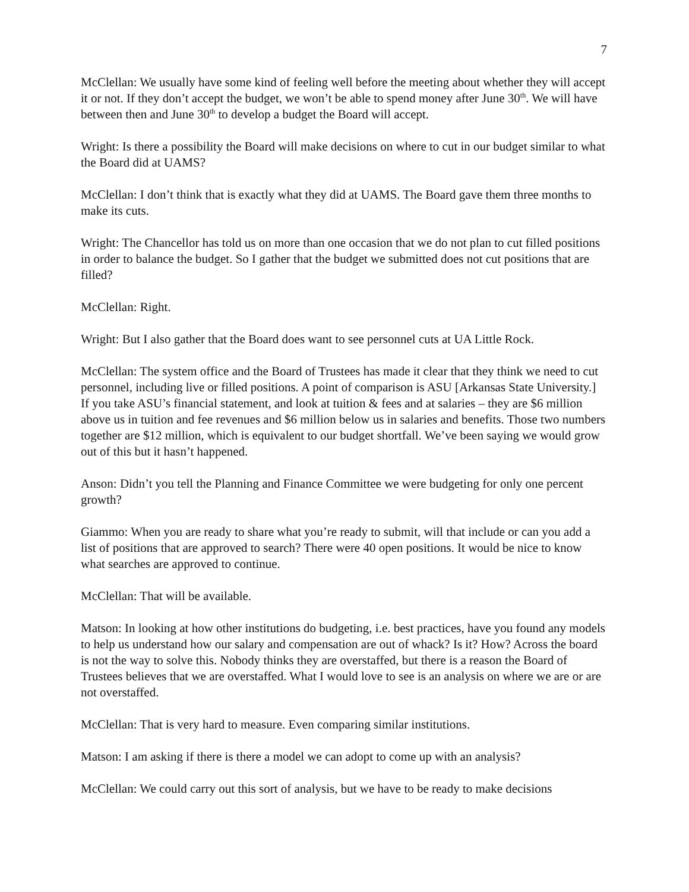7
McClellan: We usually have some kind of feeling well before the meeting about whether they will accept it or not. If they don’t accept the budget, we won’t be able to spend money after June 30<sup>th</sup>. We will have between then and June 30<sup>th</sup> to develop a budget the Board will accept.
Wright: Is there a possibility the Board will make decisions on where to cut in our budget similar to what the Board did at UAMS?
McClellan: I don’t think that is exactly what they did at UAMS. The Board gave them three months to make its cuts.
Wright: The Chancellor has told us on more than one occasion that we do not plan to cut filled positions in order to balance the budget. So I gather that the budget we submitted does not cut positions that are filled?
McClellan: Right.
Wright: But I also gather that the Board does want to see personnel cuts at UA Little Rock.
McClellan: The system office and the Board of Trustees has made it clear that they think we need to cut personnel, including live or filled positions. A point of comparison is ASU [Arkansas State University.] If you take ASU’s financial statement, and look at tuition & fees and at salaries – they are $6 million above us in tuition and fee revenues and $6 million below us in salaries and benefits. Those two numbers together are $12 million, which is equivalent to our budget shortfall. We’ve been saying we would grow out of this but it hasn’t happened.
Anson: Didn’t you tell the Planning and Finance Committee we were budgeting for only one percent growth?
Giammo: When you are ready to share what you’re ready to submit, will that include or can you add a list of positions that are approved to search? There were 40 open positions. It would be nice to know what searches are approved to continue.
McClellan: That will be available.
Matson: In looking at how other institutions do budgeting, i.e. best practices, have you found any models to help us understand how our salary and compensation are out of whack? Is it? How? Across the board is not the way to solve this. Nobody thinks they are overstaffed, but there is a reason the Board of Trustees believes that we are overstaffed. What I would love to see is an analysis on where we are or are not overstaffed.
McClellan: That is very hard to measure. Even comparing similar institutions.
Matson: I am asking if there is there a model we can adopt to come up with an analysis?
McClellan: We could carry out this sort of analysis, but we have to be ready to make decisions